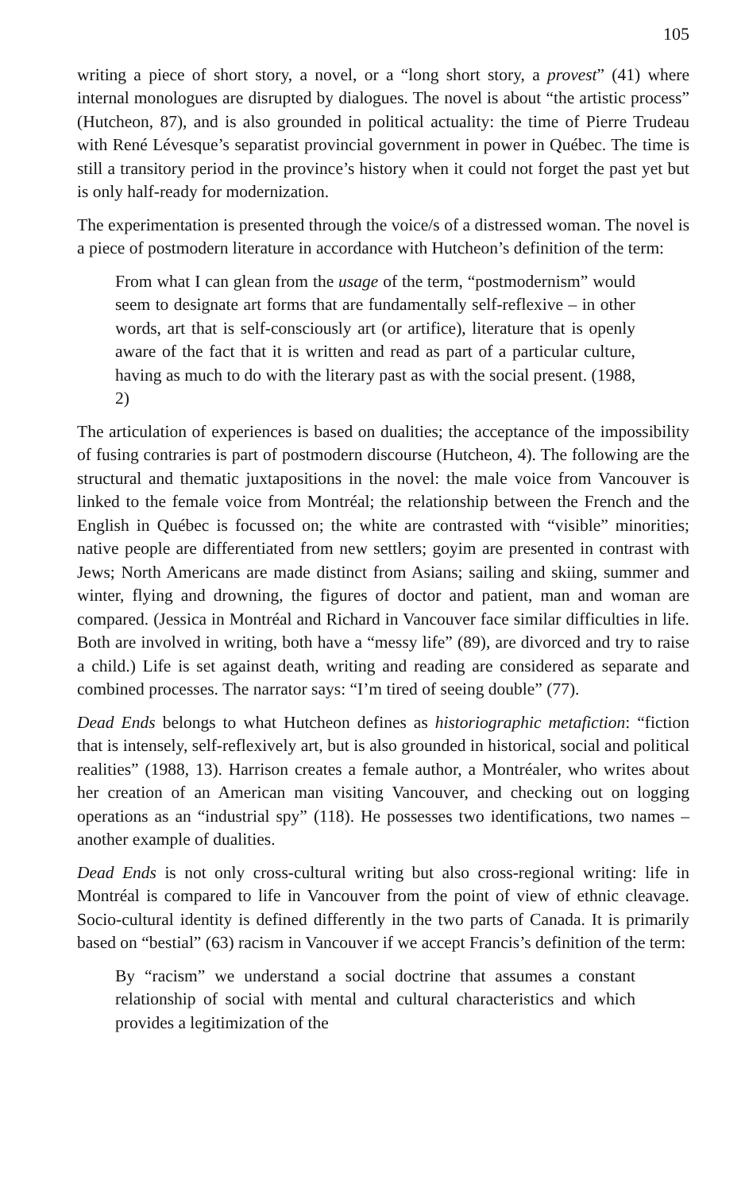105
writing a piece of short story, a novel, or a “long short story, a provest” (41) where internal monologues are disrupted by dialogues. The novel is about “the artistic process” (Hutcheon, 87), and is also grounded in political actuality: the time of Pierre Trudeau with René Lévesque’s separatist provincial government in power in Québec. The time is still a transitory period in the province’s history when it could not forget the past yet but is only half-ready for modernization.
The experimentation is presented through the voice/s of a distressed woman. The novel is a piece of postmodern literature in accordance with Hutcheon’s definition of the term:
From what I can glean from the usage of the term, “postmodernism” would seem to designate art forms that are fundamentally self-reflexive – in other words, art that is self-consciously art (or artifice), literature that is openly aware of the fact that it is written and read as part of a particular culture, having as much to do with the literary past as with the social present. (1988, 2)
The articulation of experiences is based on dualities; the acceptance of the impossibility of fusing contraries is part of postmodern discourse (Hutcheon, 4). The following are the structural and thematic juxtapositions in the novel: the male voice from Vancouver is linked to the female voice from Montréal; the relationship between the French and the English in Québec is focussed on; the white are contrasted with “visible” minorities; native people are differentiated from new settlers; goyim are presented in contrast with Jews; North Americans are made distinct from Asians; sailing and skiing, summer and winter, flying and drowning, the figures of doctor and patient, man and woman are compared. (Jessica in Montréal and Richard in Vancouver face similar difficulties in life. Both are involved in writing, both have a “messy life” (89), are divorced and try to raise a child.) Life is set against death, writing and reading are considered as separate and combined processes. The narrator says: “I’m tired of seeing double” (77).
Dead Ends belongs to what Hutcheon defines as historiographic metafiction: “fiction that is intensely, self-reflexively art, but is also grounded in historical, social and political realities” (1988, 13). Harrison creates a female author, a Montréaler, who writes about her creation of an American man visiting Vancouver, and checking out on logging operations as an “industrial spy” (118). He possesses two identifications, two names – another example of dualities.
Dead Ends is not only cross-cultural writing but also cross-regional writing: life in Montréal is compared to life in Vancouver from the point of view of ethnic cleavage. Socio-cultural identity is defined differently in the two parts of Canada. It is primarily based on “bestial” (63) racism in Vancouver if we accept Francis’s definition of the term:
By “racism” we understand a social doctrine that assumes a constant relationship of social with mental and cultural characteristics and which provides a legitimization of the